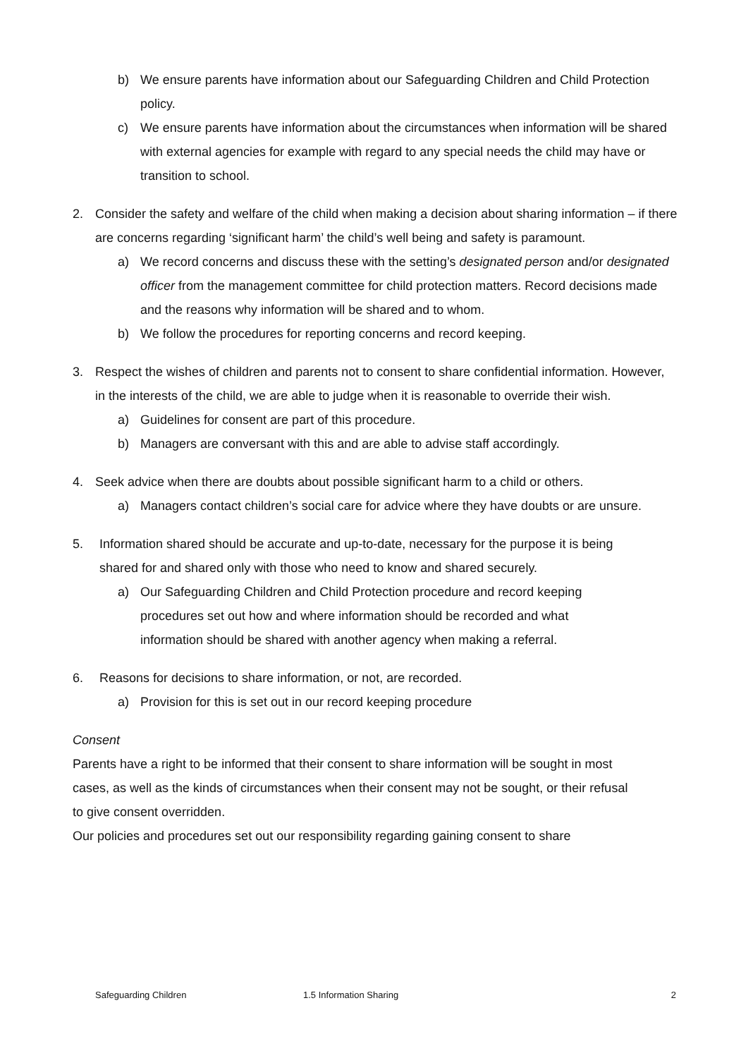b) We ensure parents have information about our Safeguarding Children and Child Protection policy.
c) We ensure parents have information about the circumstances when information will be shared with external agencies for example with regard to any special needs the child may have or transition to school.
2. Consider the safety and welfare of the child when making a decision about sharing information – if there are concerns regarding ‘significant harm’ the child’s well being and safety is paramount.
a) We record concerns and discuss these with the setting’s designated person and/or designated officer from the management committee for child protection matters. Record decisions made and the reasons why information will be shared and to whom.
b) We follow the procedures for reporting concerns and record keeping.
3. Respect the wishes of children and parents not to consent to share confidential information. However, in the interests of the child, we are able to judge when it is reasonable to override their wish.
a) Guidelines for consent are part of this procedure.
b) Managers are conversant with this and are able to advise staff accordingly.
4. Seek advice when there are doubts about possible significant harm to a child or others.
a) Managers contact children’s social care for advice where they have doubts or are unsure.
5. Information shared should be accurate and up-to-date, necessary for the purpose it is being shared for and shared only with those who need to know and shared securely.
a) Our Safeguarding Children and Child Protection procedure and record keeping procedures set out how and where information should be recorded and what information should be shared with another agency when making a referral.
6. Reasons for decisions to share information, or not, are recorded.
a) Provision for this is set out in our record keeping procedure
Consent
Parents have a right to be informed that their consent to share information will be sought in most cases, as well as the kinds of circumstances when their consent may not be sought, or their refusal to give consent overridden.
Our policies and procedures set out our responsibility regarding gaining consent to share
Safeguarding Children 1.5 Information Sharing 2